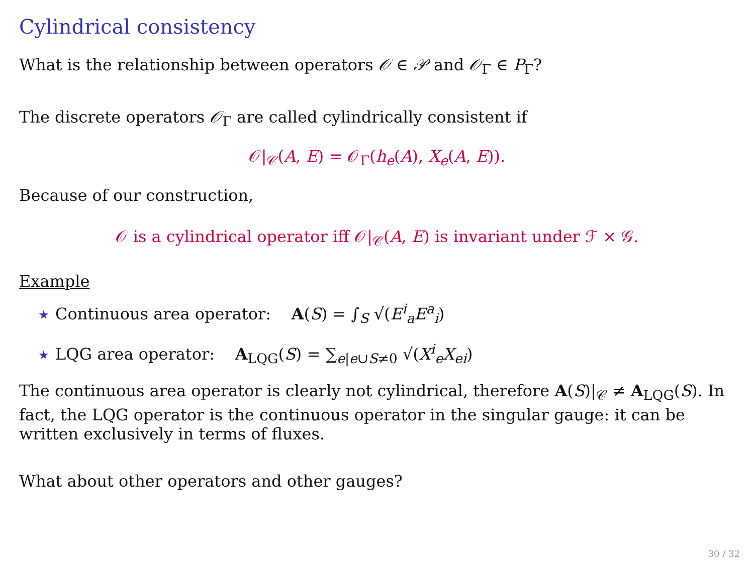Cylindrical consistency
What is the relationship between operators 𝒪 ∈ 𝒫 and 𝒪<sub>Γ</sub> ∈ P<sub>Γ</sub>?
The discrete operators 𝒪<sub>Γ</sub> are called cylindrically consistent if
𝒪|<sub>𝒞</sub>(A, E) = 𝒪<sub>Γ</sub>(h<sub>e</sub>(A), X<sub>e</sub>(A, E)).
Because of our construction,
𝒪 is a cylindrical operator iff 𝒪|<sub>𝒞</sub>(A, E) is invariant under ℱ × 𝒢.
Example
★ Continuous area operator: A(S) = ∫<sub>S</sub> √(E<sup>i</sup><sub>a</sub>E<sup>a</sup><sub>i</sub>)
★ LQG area operator: A<sub>LQG</sub>(S) = ∑<sub>e|e∪S≠0</sub> √(X<sup>i</sup><sub>e</sub>X<sub>ei</sub>)
The continuous area operator is clearly not cylindrical, therefore A(S)|<sub>𝒞</sub> ≠ A<sub>LQG</sub>(S). In fact, the LQG operator is the continuous operator in the singular gauge: it can be written exclusively in terms of fluxes.
What about other operators and other gauges?
30 / 32